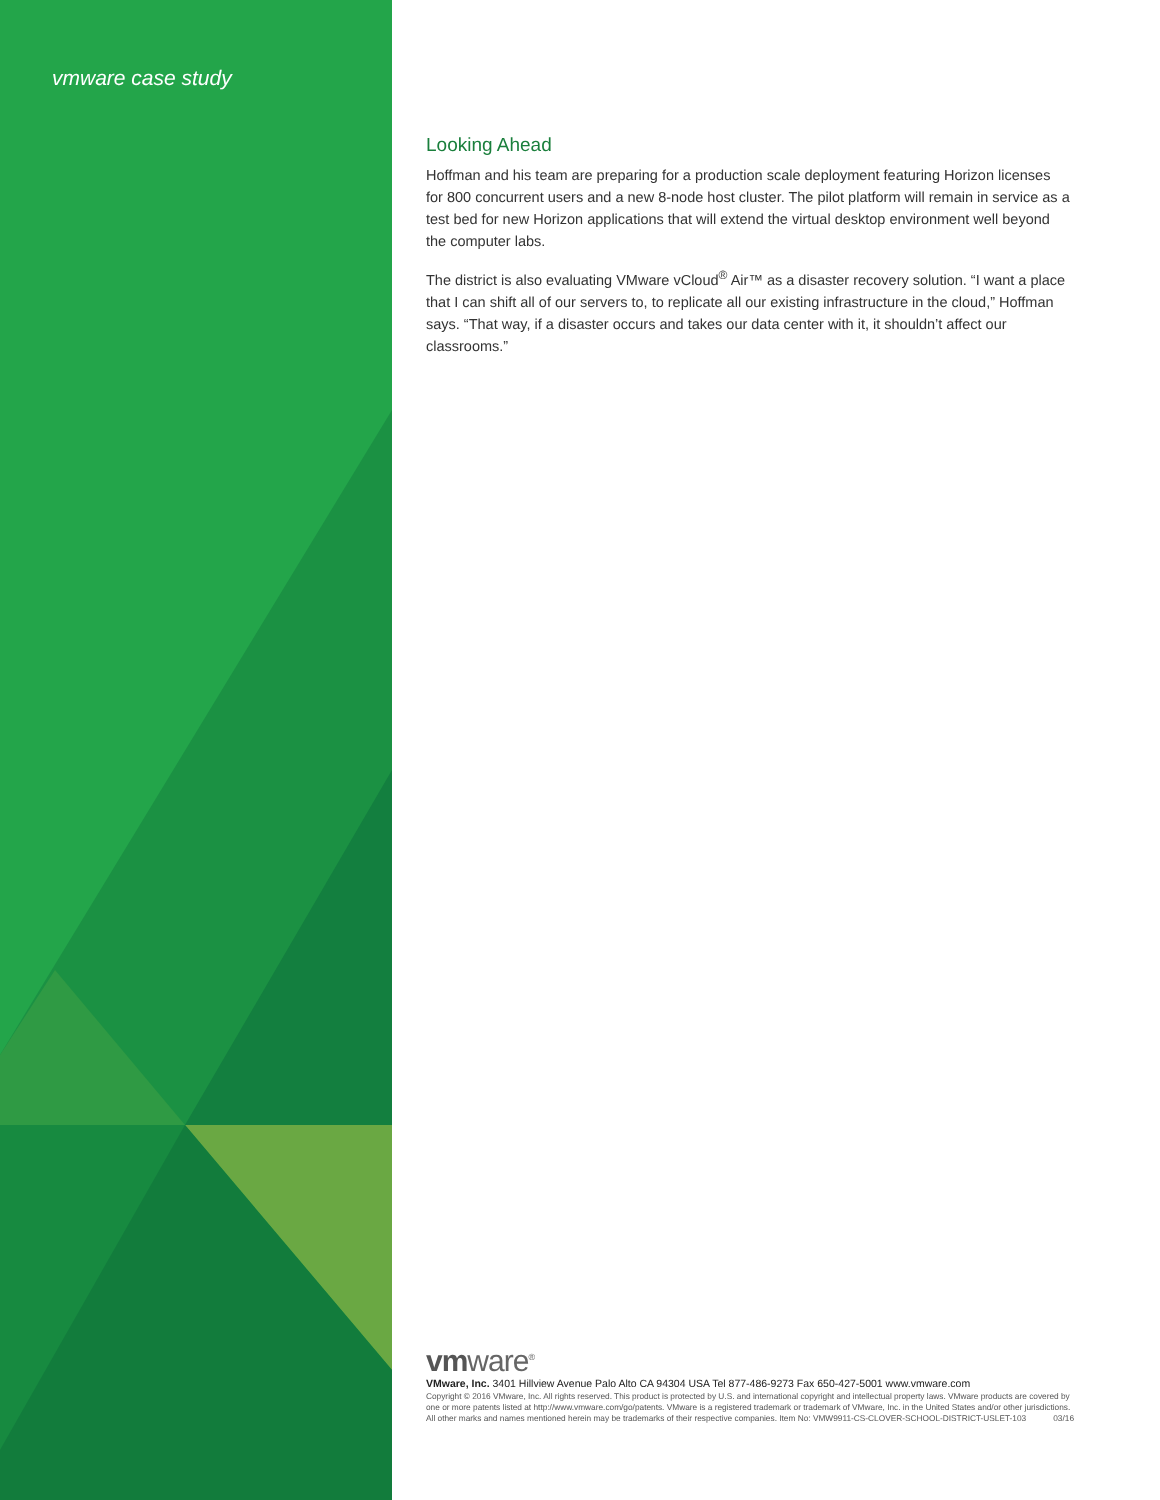vmware case study
Looking Ahead
Hoffman and his team are preparing for a production scale deployment featuring Horizon licenses for 800 concurrent users and a new 8-node host cluster. The pilot platform will remain in service as a test bed for new Horizon applications that will extend the virtual desktop environment well beyond the computer labs.
The district is also evaluating VMware vCloud<sup>®</sup> Air™ as a disaster recovery solution. “I want a place that I can shift all of our servers to, to replicate all our existing infrastructure in the cloud,” Hoffman says. “That way, if a disaster occurs and takes our data center with it, it shouldn’t affect our classrooms.”
vmware<sup>®</sup>
VMware, Inc. 3401 Hillview Avenue Palo Alto CA 94304 USA Tel 877-486-9273 Fax 650-427-5001 www.vmware.com
Copyright © 2016 VMware, Inc. All rights reserved. This product is protected by U.S. and international copyright and intellectual property laws. VMware products are covered by one or more patents listed at http://www.vmware.com/go/patents. VMware is a registered trademark or trademark of VMware, Inc. in the United States and/or other jurisdictions. All other marks and names mentioned herein may be trademarks of their respective companies. Item No: VMW9911-CS-CLOVER-SCHOOL-DISTRICT-USLET-103 03/16